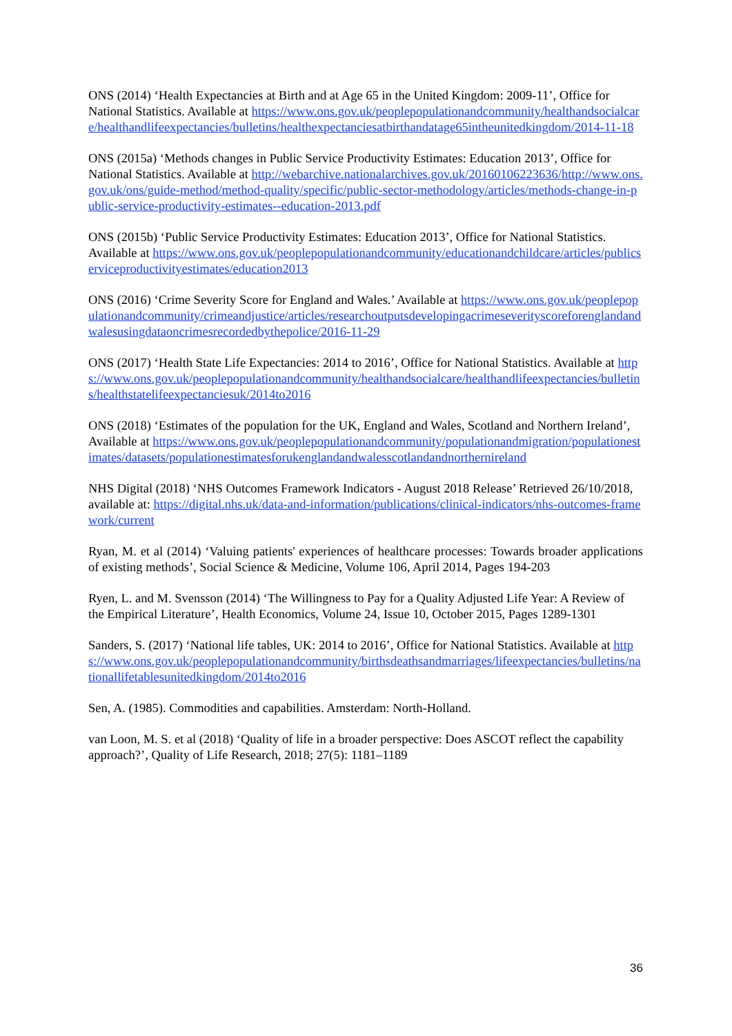ONS (2014) ‘Health Expectancies at Birth and at Age 65 in the United Kingdom: 2009-11’, Office for National Statistics. Available at https://www.ons.gov.uk/peoplepopulationandcommunity/healthandsocialcare/healthandlifeexpectancies/bulletins/healthexpectanciesatbirthandatage65intheunitedkingdom/2014-11-18
ONS (2015a) ‘Methods changes in Public Service Productivity Estimates: Education 2013’, Office for National Statistics. Available at http://webarchive.nationalarchives.gov.uk/20160106223636/http://www.ons.gov.uk/ons/guide-method/method-quality/specific/public-sector-methodology/articles/methods-change-in-public-service-productivity-estimates--education-2013.pdf
ONS (2015b) ‘Public Service Productivity Estimates: Education 2013’, Office for National Statistics. Available at https://www.ons.gov.uk/peoplepopulationandcommunity/educationandchildcare/articles/publicserviceproductivityestimates/education2013
ONS (2016) ‘Crime Severity Score for England and Wales.’ Available at https://www.ons.gov.uk/peoplepopulationandcommunity/crimeandjustice/articles/researchoutputsdevelopingacrimeseverityscoreforenglandandwalesusingdataoncrimesrecordedbythepolice/2016-11-29
ONS (2017) ‘Health State Life Expectancies: 2014 to 2016’, Office for National Statistics. Available at https://www.ons.gov.uk/peoplepopulationandcommunity/healthandsocialcare/healthandlifeexpectancies/bulletins/healthstatelifeexpectanciesuk/2014to2016
ONS (2018) ‘Estimates of the population for the UK, England and Wales, Scotland and Northern Ireland’, Available at https://www.ons.gov.uk/peoplepopulationandcommunity/populationandmigration/populationestimates/datasets/populationestimatesforukenglandandwalesscotlandandnorthernireland
NHS Digital (2018) ‘NHS Outcomes Framework Indicators - August 2018 Release’ Retrieved 26/10/2018, available at: https://digital.nhs.uk/data-and-information/publications/clinical-indicators/nhs-outcomes-framework/current
Ryan, M. et al (2014) ‘Valuing patients' experiences of healthcare processes: Towards broader applications of existing methods’, Social Science & Medicine, Volume 106, April 2014, Pages 194-203
Ryen, L. and M. Svensson (2014) ‘The Willingness to Pay for a Quality Adjusted Life Year: A Review of the Empirical Literature’, Health Economics, Volume 24, Issue 10, October 2015, Pages 1289-1301
Sanders, S. (2017) ‘National life tables, UK: 2014 to 2016’, Office for National Statistics. Available at https://www.ons.gov.uk/peoplepopulationandcommunity/birthsdeathsandmarriages/lifeexpectancies/bulletins/nationallifetablesunitedkingdom/2014to2016
Sen, A. (1985). Commodities and capabilities. Amsterdam: North-Holland.
van Loon, M. S. et al (2018) ‘Quality of life in a broader perspective: Does ASCOT reflect the capability approach?’, Quality of Life Research, 2018; 27(5): 1181–1189
36